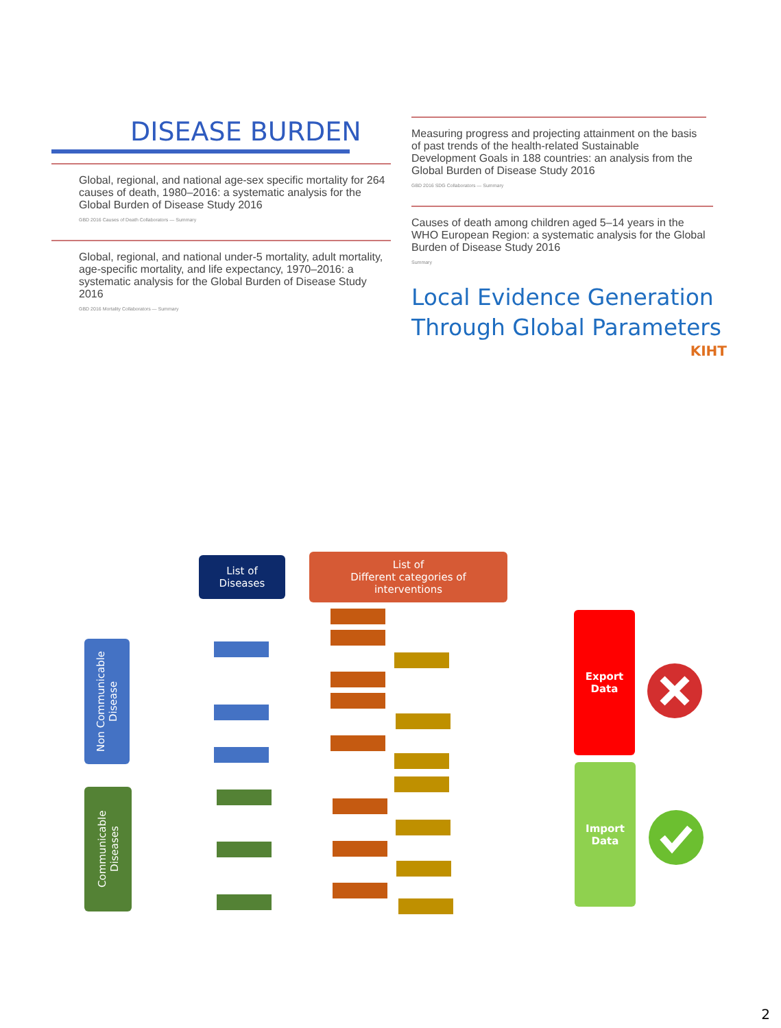DISEASE BURDEN
Global, regional, and national age-sex specific mortality for 264 causes of death, 1980–2016: a systematic analysis for the Global Burden of Disease Study 2016
GBD 2016 Causes of Death Collaborators — Summary
Global, regional, and national under-5 mortality, adult mortality, age-specific mortality, and life expectancy, 1970–2016: a systematic analysis for the Global Burden of Disease Study 2016
GBD 2016 Mortality Collaborators — Summary
Measuring progress and projecting attainment on the basis of past trends of the health-related Sustainable Development Goals in 188 countries: an analysis from the Global Burden of Disease Study 2016
GBD 2016 SDG Collaborators — Summary
Causes of death among children aged 5–14 years in the WHO European Region: a systematic analysis for the Global Burden of Disease Study 2016
Summary
Local Evidence Generation Through Global Parameters
KIHT
List of
Diseases
List of
Different categories of
interventions
Non Communicable Disease
Communicable Diseases
Export
Data
Import
Data
2